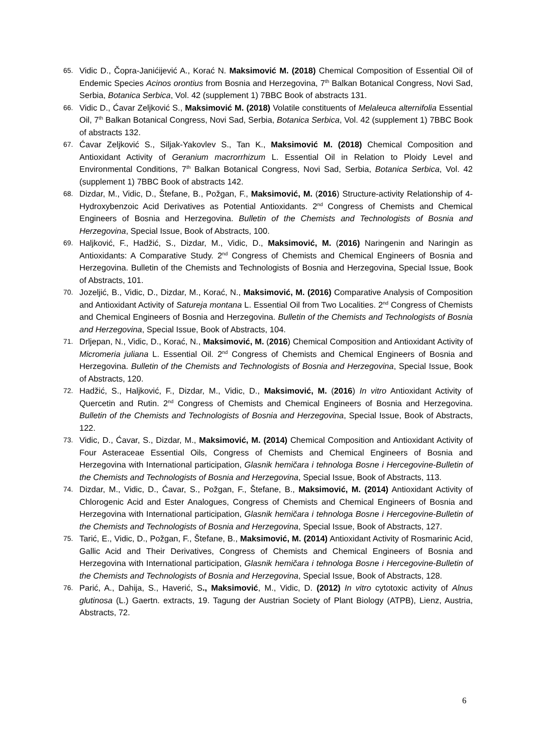65. Vidic D., Čopra-Janićijević A., Korać N. Maksimović M. (2018) Chemical Composition of Essential Oil of Endemic Species Acinos orontius from Bosnia and Herzegovina, 7<sup>th</sup> Balkan Botanical Congress, Novi Sad, Serbia, Botanica Serbica, Vol. 42 (supplement 1) 7BBC Book of abstracts 131.
66. Vidic D., Ćavar Zeljković S., Maksimović M. (2018) Volatile constituents of Melaleuca alternifolia Essential Oil, 7<sup>th</sup> Balkan Botanical Congress, Novi Sad, Serbia, Botanica Serbica, Vol. 42 (supplement 1) 7BBC Book of abstracts 132.
67. Ćavar Zeljković S., Siljak-Yakovlev S., Tan K., Maksimović M. (2018) Chemical Composition and Antioxidant Activity of Geranium macrorrhizum L. Essential Oil in Relation to Ploidy Level and Environmental Conditions, 7<sup>th</sup> Balkan Botanical Congress, Novi Sad, Serbia, Botanica Serbica, Vol. 42 (supplement 1) 7BBC Book of abstracts 142.
68. Dizdar, M., Vidic, D., Štefane, B., Požgan, F., Maksimović, M. (2016) Structure-activity Relationship of 4-Hydroxybenzoic Acid Derivatives as Potential Antioxidants. 2<sup>nd</sup> Congress of Chemists and Chemical Engineers of Bosnia and Herzegovina. Bulletin of the Chemists and Technologists of Bosnia and Herzegovina, Special Issue, Book of Abstracts, 100.
69. Haljković, F., Hadžić, S., Dizdar, M., Vidic, D., Maksimović, M. (2016) Naringenin and Naringin as Antioxidants: A Comparative Study. 2<sup>nd</sup> Congress of Chemists and Chemical Engineers of Bosnia and Herzegovina. Bulletin of the Chemists and Technologists of Bosnia and Herzegovina, Special Issue, Book of Abstracts, 101.
70. Jozeljić, B., Vidic, D., Dizdar, M., Korać, N., Maksimović, M. (2016) Comparative Analysis of Composition and Antioxidant Activity of Satureja montana L. Essential Oil from Two Localities. 2<sup>nd</sup> Congress of Chemists and Chemical Engineers of Bosnia and Herzegovina. Bulletin of the Chemists and Technologists of Bosnia and Herzegovina, Special Issue, Book of Abstracts, 104.
71. Drljepan, N., Vidic, D., Korać, N., Maksimović, M. (2016) Chemical Composition and Antioxidant Activity of Micromeria juliana L. Essential Oil. 2<sup>nd</sup> Congress of Chemists and Chemical Engineers of Bosnia and Herzegovina. Bulletin of the Chemists and Technologists of Bosnia and Herzegovina, Special Issue, Book of Abstracts, 120.
72. Hadžić, S., Haljković, F., Dizdar, M., Vidic, D., Maksimović, M. (2016) In vitro Antioxidant Activity of Quercetin and Rutin. 2<sup>nd</sup> Congress of Chemists and Chemical Engineers of Bosnia and Herzegovina. Bulletin of the Chemists and Technologists of Bosnia and Herzegovina, Special Issue, Book of Abstracts, 122.
73. Vidic, D., Ćavar, S., Dizdar, M., Maksimović, M. (2014) Chemical Composition and Antioxidant Activity of Four Asteraceae Essential Oils, Congress of Chemists and Chemical Engineers of Bosnia and Herzegovina with International participation, Glasnik hemičara i tehnologa Bosne i Hercegovine-Bulletin of the Chemists and Technologists of Bosnia and Herzegovina, Special Issue, Book of Abstracts, 113.
74. Dizdar, M., Vidic, D., Ćavar, S., Požgan, F., Štefane, B., Maksimović, M. (2014) Antioxidant Activity of Chlorogenic Acid and Ester Analogues, Congress of Chemists and Chemical Engineers of Bosnia and Herzegovina with International participation, Glasnik hemičara i tehnologa Bosne i Hercegovine-Bulletin of the Chemists and Technologists of Bosnia and Herzegovina, Special Issue, Book of Abstracts, 127.
75. Tarić, E., Vidic, D., Požgan, F., Štefane, B., Maksimović, M. (2014) Antioxidant Activity of Rosmarinic Acid, Gallic Acid and Their Derivatives, Congress of Chemists and Chemical Engineers of Bosnia and Herzegovina with International participation, Glasnik hemičara i tehnologa Bosne i Hercegovine-Bulletin of the Chemists and Technologists of Bosnia and Herzegovina, Special Issue, Book of Abstracts, 128.
76. Parić, A., Dahija, S., Haverić, S., Maksimović, M., Vidic, D. (2012) In vitro cytotoxic activity of Alnus glutinosa (L.) Gaertn. extracts, 19. Tagung der Austrian Society of Plant Biology (ATPB), Lienz, Austria, Abstracts, 72.
6